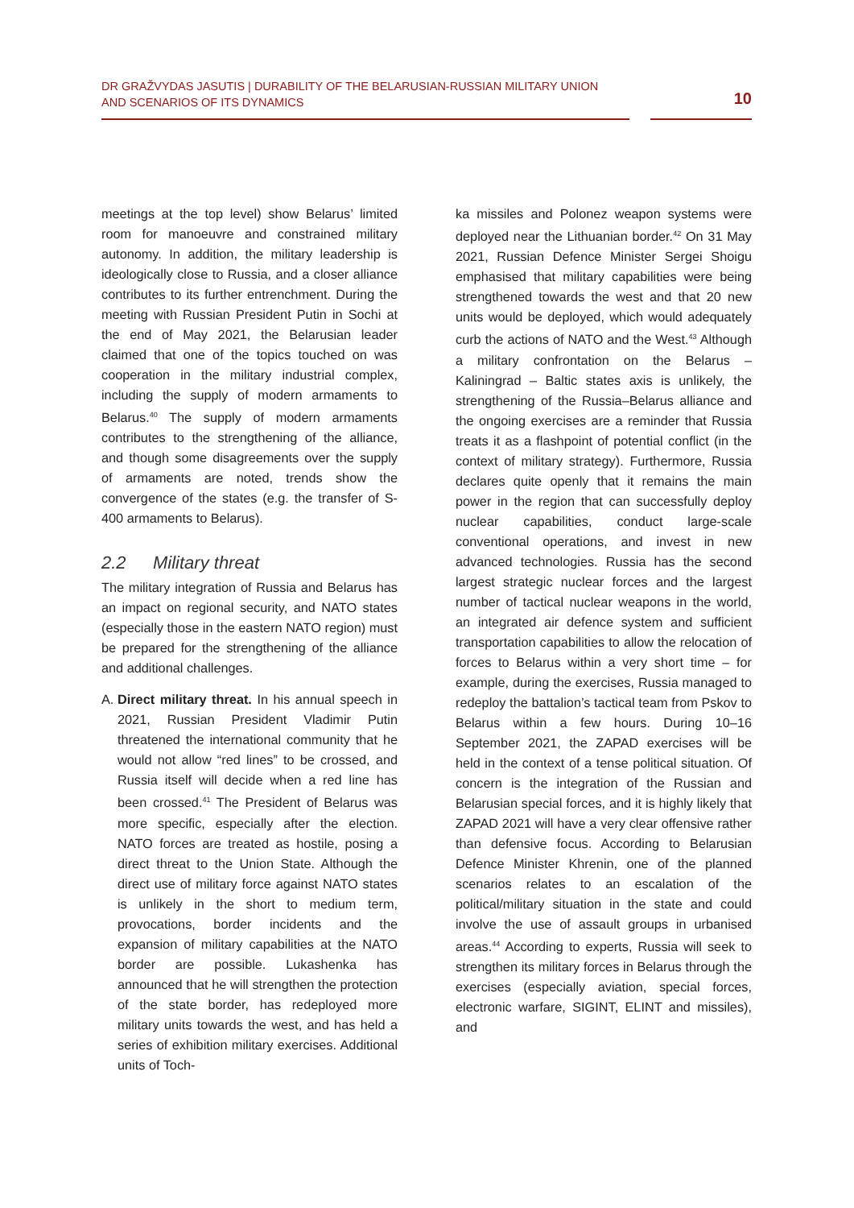DR GRAŽVYDAS JASUTIS | DURABILITY OF THE BELARUSIAN-RUSSIAN MILITARY UNION
AND SCENARIOS OF ITS DYNAMICS
10
meetings at the top level) show Belarus’ limited room for manoeuvre and constrained military autonomy. In addition, the military leadership is ideologically close to Russia, and a closer alliance contributes to its further entrenchment. During the meeting with Russian President Putin in Sochi at the end of May 2021, the Belarusian leader claimed that one of the topics touched on was cooperation in the military industrial complex, including the supply of modern armaments to Belarus.<sup>40</sup> The supply of modern armaments contributes to the strengthening of the alliance, and though some disagreements over the supply of armaments are noted, trends show the convergence of the states (e.g. the transfer of S-400 armaments to Belarus).
2.2 Military threat
The military integration of Russia and Belarus has an impact on regional security, and NATO states (especially those in the eastern NATO region) must be prepared for the strengthening of the alliance and additional challenges.
A. Direct military threat. In his annual speech in 2021, Russian President Vladimir Putin threatened the international community that he would not allow “red lines” to be crossed, and Russia itself will decide when a red line has been crossed.<sup>41</sup> The President of Belarus was more specific, especially after the election. NATO forces are treated as hostile, posing a direct threat to the Union State. Although the direct use of military force against NATO states is unlikely in the short to medium term, provocations, border incidents and the expansion of military capabilities at the NATO border are possible. Lukashenka has announced that he will strengthen the protection of the state border, has redeployed more military units towards the west, and has held a series of exhibition military exercises. Additional units of Toch-
ka missiles and Polonez weapon systems were deployed near the Lithuanian border.<sup>42</sup> On 31 May 2021, Russian Defence Minister Sergei Shoigu emphasised that military capabilities were being strengthened towards the west and that 20 new units would be deployed, which would adequately curb the actions of NATO and the West.<sup>43</sup> Although a military confrontation on the Belarus – Kaliningrad – Baltic states axis is unlikely, the strengthening of the Russia–Belarus alliance and the ongoing exercises are a reminder that Russia treats it as a flashpoint of potential conflict (in the context of military strategy). Furthermore, Russia declares quite openly that it remains the main power in the region that can successfully deploy nuclear capabilities, conduct large-scale conventional operations, and invest in new advanced technologies. Russia has the second largest strategic nuclear forces and the largest number of tactical nuclear weapons in the world, an integrated air defence system and sufficient transportation capabilities to allow the relocation of forces to Belarus within a very short time – for example, during the exercises, Russia managed to redeploy the battalion’s tactical team from Pskov to Belarus within a few hours. During 10–16 September 2021, the ZAPAD exercises will be held in the context of a tense political situation. Of concern is the integration of the Russian and Belarusian special forces, and it is highly likely that ZAPAD 2021 will have a very clear offensive rather than defensive focus. According to Belarusian Defence Minister Khrenin, one of the planned scenarios relates to an escalation of the political/military situation in the state and could involve the use of assault groups in urbanised areas.<sup>44</sup> According to experts, Russia will seek to strengthen its military forces in Belarus through the exercises (especially aviation, special forces, electronic warfare, SIGINT, ELINT and missiles), and